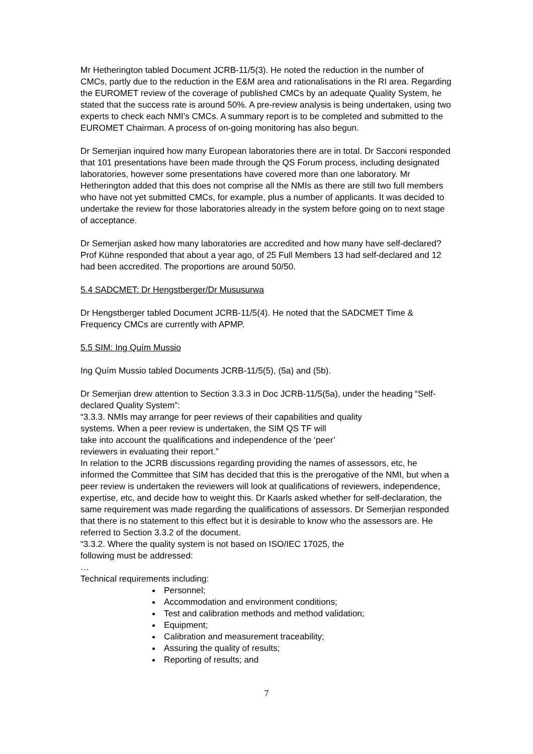Mr Hetherington tabled Document JCRB-11/5(3). He noted the reduction in the number of CMCs, partly due to the reduction in the E&M area and rationalisations in the RI area. Regarding the EUROMET review of the coverage of published CMCs by an adequate Quality System, he stated that the success rate is around 50%. A pre-review analysis is being undertaken, using two experts to check each NMI’s CMCs. A summary report is to be completed and submitted to the EUROMET Chairman. A process of on-going monitoring has also begun.
Dr Semerjian inquired how many European laboratories there are in total. Dr Sacconi responded that 101 presentations have been made through the QS Forum process, including designated laboratories, however some presentations have covered more than one laboratory. Mr Hetherington added that this does not comprise all the NMIs as there are still two full members who have not yet submitted CMCs, for example, plus a number of applicants. It was decided to undertake the review for those laboratories already in the system before going on to next stage of acceptance.
Dr Semerjian asked how many laboratories are accredited and how many have self-declared? Prof Kühne responded that about a year ago, of 25 Full Members 13 had self-declared and 12 had been accredited. The proportions are around 50/50.
5.4 SADCMET: Dr Hengstberger/Dr Mususurwa
Dr Hengstberger tabled Document JCRB-11/5(4). He noted that the SADCMET Time & Frequency CMCs are currently with APMP.
5.5 SIM: Ing Quím Mussio
Ing Quím Mussio tabled Documents JCRB-11/5(5), (5a) and (5b).
Dr Semerjian drew attention to Section 3.3.3 in Doc JCRB-11/5(5a), under the heading “Self-declared Quality System”:
“3.3.3. NMIs may arrange for peer reviews of their capabilities and quality
systems. When a peer review is undertaken, the SIM QS TF will
take into account the qualifications and independence of the ‘peer’
reviewers in evaluating their report.”
In relation to the JCRB discussions regarding providing the names of assessors, etc, he informed the Committee that SIM has decided that this is the prerogative of the NMI, but when a peer review is undertaken the reviewers will look at qualifications of reviewers, independence, expertise, etc, and decide how to weight this. Dr Kaarls asked whether for self-declaration, the same requirement was made regarding the qualifications of assessors. Dr Semerjian responded that there is no statement to this effect but it is desirable to know who the assessors are. He referred to Section 3.3.2 of the document.
“3.3.2. Where the quality system is not based on ISO/IEC 17025, the
following must be addressed:
…
Technical requirements including:
Personnel;
Accommodation and environment conditions;
Test and calibration methods and method validation;
Equipment;
Calibration and measurement traceability;
Assuring the quality of results;
Reporting of results; and
7